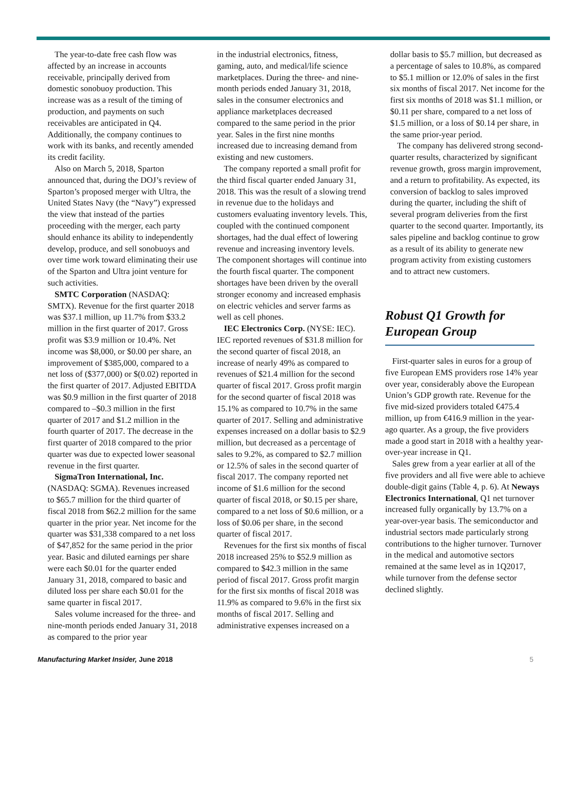The year-to-date free cash flow was affected by an increase in accounts receivable, principally derived from domestic sonobuoy production. This increase was as a result of the timing of production, and payments on such receivables are anticipated in Q4. Additionally, the company continues to work with its banks, and recently amended its credit facility.
Also on March 5, 2018, Sparton announced that, during the DOJ’s review of Sparton’s proposed merger with Ultra, the United States Navy (the “Navy”) expressed the view that instead of the parties proceeding with the merger, each party should enhance its ability to independently develop, produce, and sell sonobuoys and over time work toward eliminating their use of the Sparton and Ultra joint venture for such activities.
SMTC Corporation (NASDAQ: SMTX). Revenue for the first quarter 2018 was $37.1 million, up 11.7% from $33.2 million in the first quarter of 2017. Gross profit was $3.9 million or 10.4%. Net income was $8,000, or $0.00 per share, an improvement of $385,000, compared to a net loss of ($377,000) or $(0.02) reported in the first quarter of 2017. Adjusted EBITDA was $0.9 million in the first quarter of 2018 compared to –$0.3 million in the first quarter of 2017 and $1.2 million in the fourth quarter of 2017. The decrease in the first quarter of 2018 compared to the prior quarter was due to expected lower seasonal revenue in the first quarter.
SigmaTron International, Inc. (NASDAQ: SGMA). Revenues increased to $65.7 million for the third quarter of fiscal 2018 from $62.2 million for the same quarter in the prior year. Net income for the quarter was $31,338 compared to a net loss of $47,852 for the same period in the prior year. Basic and diluted earnings per share were each $0.01 for the quarter ended January 31, 2018, compared to basic and diluted loss per share each $0.01 for the same quarter in fiscal 2017.
Sales volume increased for the three- and nine-month periods ended January 31, 2018 as compared to the prior year
in the industrial electronics, fitness, gaming, auto, and medical/life science marketplaces. During the three- and nine-month periods ended January 31, 2018, sales in the consumer electronics and appliance marketplaces decreased compared to the same period in the prior year. Sales in the first nine months increased due to increasing demand from existing and new customers.
The company reported a small profit for the third fiscal quarter ended January 31, 2018. This was the result of a slowing trend in revenue due to the holidays and customers evaluating inventory levels. This, coupled with the continued component shortages, had the dual effect of lowering revenue and increasing inventory levels. The component shortages will continue into the fourth fiscal quarter. The component shortages have been driven by the overall stronger economy and increased emphasis on electric vehicles and server farms as well as cell phones.
IEC Electronics Corp. (NYSE: IEC). IEC reported revenues of $31.8 million for the second quarter of fiscal 2018, an increase of nearly 49% as compared to revenues of $21.4 million for the second quarter of fiscal 2017. Gross profit margin for the second quarter of fiscal 2018 was 15.1% as compared to 10.7% in the same quarter of 2017. Selling and administrative expenses increased on a dollar basis to $2.9 million, but decreased as a percentage of sales to 9.2%, as compared to $2.7 million or 12.5% of sales in the second quarter of fiscal 2017. The company reported net income of $1.6 million for the second quarter of fiscal 2018, or $0.15 per share, compared to a net loss of $0.6 million, or a loss of $0.06 per share, in the second quarter of fiscal 2017.
Revenues for the first six months of fiscal 2018 increased 25% to $52.9 million as compared to $42.3 million in the same period of fiscal 2017. Gross profit margin for the first six months of fiscal 2018 was 11.9% as compared to 9.6% in the first six months of fiscal 2017. Selling and administrative expenses increased on a
dollar basis to $5.7 million, but decreased as a percentage of sales to 10.8%, as compared to $5.1 million or 12.0% of sales in the first six months of fiscal 2017. Net income for the first six months of 2018 was $1.1 million, or $0.11 per share, compared to a net loss of $1.5 million, or a loss of $0.14 per share, in the same prior-year period.
The company has delivered strong second-quarter results, characterized by significant revenue growth, gross margin improvement, and a return to profitability. As expected, its conversion of backlog to sales improved during the quarter, including the shift of several program deliveries from the first quarter to the second quarter. Importantly, its sales pipeline and backlog continue to grow as a result of its ability to generate new program activity from existing customers and to attract new customers.
Robust Q1 Growth for European Group
First-quarter sales in euros for a group of five European EMS providers rose 14% year over year, considerably above the European Union’s GDP growth rate. Revenue for the five mid-sized providers totaled €475.4 million, up from €416.9 million in the year-ago quarter. As a group, the five providers made a good start in 2018 with a healthy year-over-year increase in Q1.
Sales grew from a year earlier at all of the five providers and all five were able to achieve double-digit gains (Table 4, p. 6). At Neways Electronics International, Q1 net turnover increased fully organically by 13.7% on a year-over-year basis. The semiconductor and industrial sectors made particularly strong contributions to the higher turnover. Turnover in the medical and automotive sectors remained at the same level as in 1Q2017, while turnover from the defense sector declined slightly.
Manufacturing Market Insider, June 2018 5